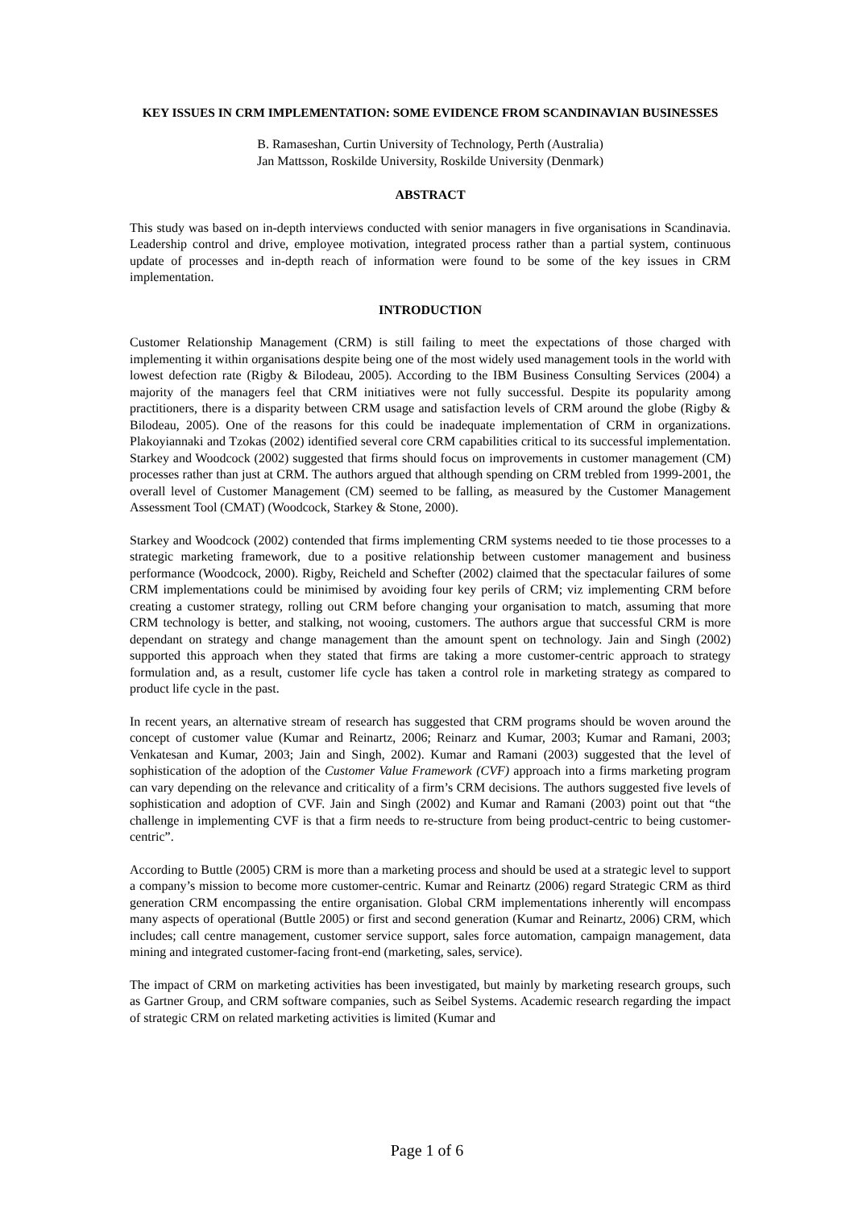KEY ISSUES IN CRM IMPLEMENTATION: SOME EVIDENCE FROM SCANDINAVIAN BUSINESSES
B. Ramaseshan, Curtin University of Technology, Perth (Australia)
Jan Mattsson, Roskilde University, Roskilde University (Denmark)
ABSTRACT
This study was based on in-depth interviews conducted with senior managers in five organisations in Scandinavia. Leadership control and drive, employee motivation, integrated process rather than a partial system, continuous update of processes and in-depth reach of information were found to be some of the key issues in CRM implementation.
INTRODUCTION
Customer Relationship Management (CRM) is still failing to meet the expectations of those charged with implementing it within organisations despite being one of the most widely used management tools in the world with lowest defection rate (Rigby & Bilodeau, 2005). According to the IBM Business Consulting Services (2004) a majority of the managers feel that CRM initiatives were not fully successful. Despite its popularity among practitioners, there is a disparity between CRM usage and satisfaction levels of CRM around the globe (Rigby & Bilodeau, 2005). One of the reasons for this could be inadequate implementation of CRM in organizations. Plakoyiannaki and Tzokas (2002) identified several core CRM capabilities critical to its successful implementation. Starkey and Woodcock (2002) suggested that firms should focus on improvements in customer management (CM) processes rather than just at CRM. The authors argued that although spending on CRM trebled from 1999-2001, the overall level of Customer Management (CM) seemed to be falling, as measured by the Customer Management Assessment Tool (CMAT) (Woodcock, Starkey & Stone, 2000).
Starkey and Woodcock (2002) contended that firms implementing CRM systems needed to tie those processes to a strategic marketing framework, due to a positive relationship between customer management and business performance (Woodcock, 2000). Rigby, Reicheld and Schefter (2002) claimed that the spectacular failures of some CRM implementations could be minimised by avoiding four key perils of CRM; viz implementing CRM before creating a customer strategy, rolling out CRM before changing your organisation to match, assuming that more CRM technology is better, and stalking, not wooing, customers. The authors argue that successful CRM is more dependant on strategy and change management than the amount spent on technology. Jain and Singh (2002) supported this approach when they stated that firms are taking a more customer-centric approach to strategy formulation and, as a result, customer life cycle has taken a control role in marketing strategy as compared to product life cycle in the past.
In recent years, an alternative stream of research has suggested that CRM programs should be woven around the concept of customer value (Kumar and Reinartz, 2006; Reinarz and Kumar, 2003; Kumar and Ramani, 2003; Venkatesan and Kumar, 2003; Jain and Singh, 2002). Kumar and Ramani (2003) suggested that the level of sophistication of the adoption of the Customer Value Framework (CVF) approach into a firms marketing program can vary depending on the relevance and criticality of a firm’s CRM decisions. The authors suggested five levels of sophistication and adoption of CVF. Jain and Singh (2002) and Kumar and Ramani (2003) point out that “the challenge in implementing CVF is that a firm needs to re-structure from being product-centric to being customer-centric”.
According to Buttle (2005) CRM is more than a marketing process and should be used at a strategic level to support a company’s mission to become more customer-centric. Kumar and Reinartz (2006) regard Strategic CRM as third generation CRM encompassing the entire organisation. Global CRM implementations inherently will encompass many aspects of operational (Buttle 2005) or first and second generation (Kumar and Reinartz, 2006) CRM, which includes; call centre management, customer service support, sales force automation, campaign management, data mining and integrated customer-facing front-end (marketing, sales, service).
The impact of CRM on marketing activities has been investigated, but mainly by marketing research groups, such as Gartner Group, and CRM software companies, such as Seibel Systems. Academic research regarding the impact of strategic CRM on related marketing activities is limited (Kumar and
Page 1 of 6